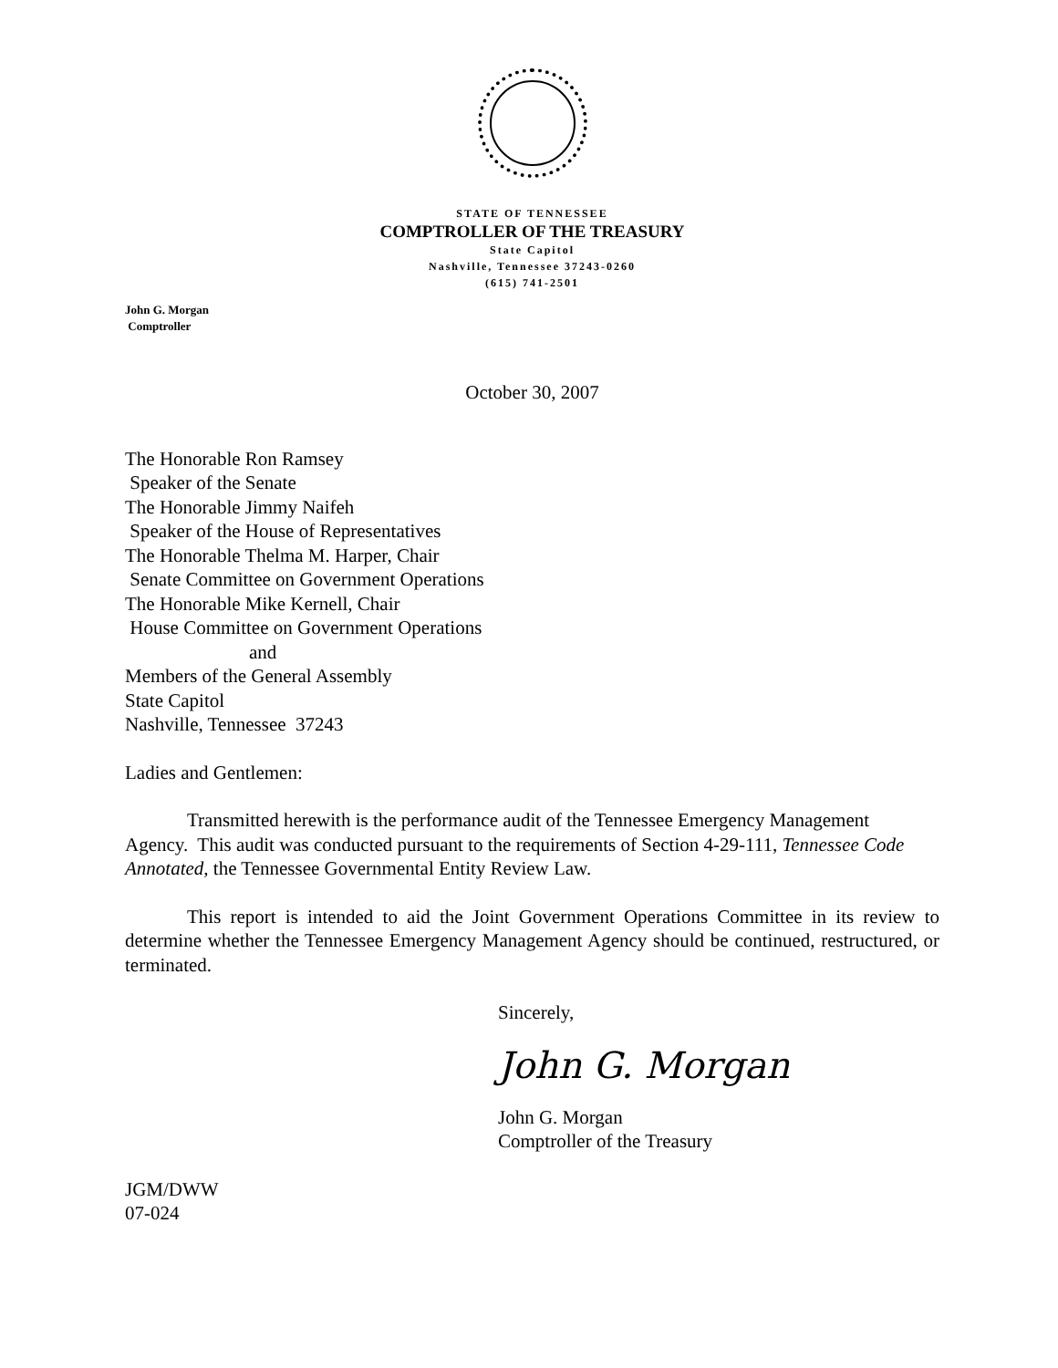STATE OF TENNESSEE
COMPTROLLER OF THE TREASURY
State Capitol
Nashville, Tennessee 37243-0260
(615) 741-2501
John G. Morgan
Comptroller
October 30, 2007
The Honorable Ron Ramsey
Speaker of the Senate
The Honorable Jimmy Naifeh
Speaker of the House of Representatives
The Honorable Thelma M. Harper, Chair
Senate Committee on Government Operations
The Honorable Mike Kernell, Chair
House Committee on Government Operations
and
Members of the General Assembly
State Capitol
Nashville, Tennessee 37243
Ladies and Gentlemen:
Transmitted herewith is the performance audit of the Tennessee Emergency Management Agency. This audit was conducted pursuant to the requirements of Section 4-29-111, Tennessee Code Annotated, the Tennessee Governmental Entity Review Law.
This report is intended to aid the Joint Government Operations Committee in its review to determine whether the Tennessee Emergency Management Agency should be continued, restructured, or terminated.
Sincerely,
John G. Morgan
John G. Morgan
Comptroller of the Treasury
JGM/DWW
07-024